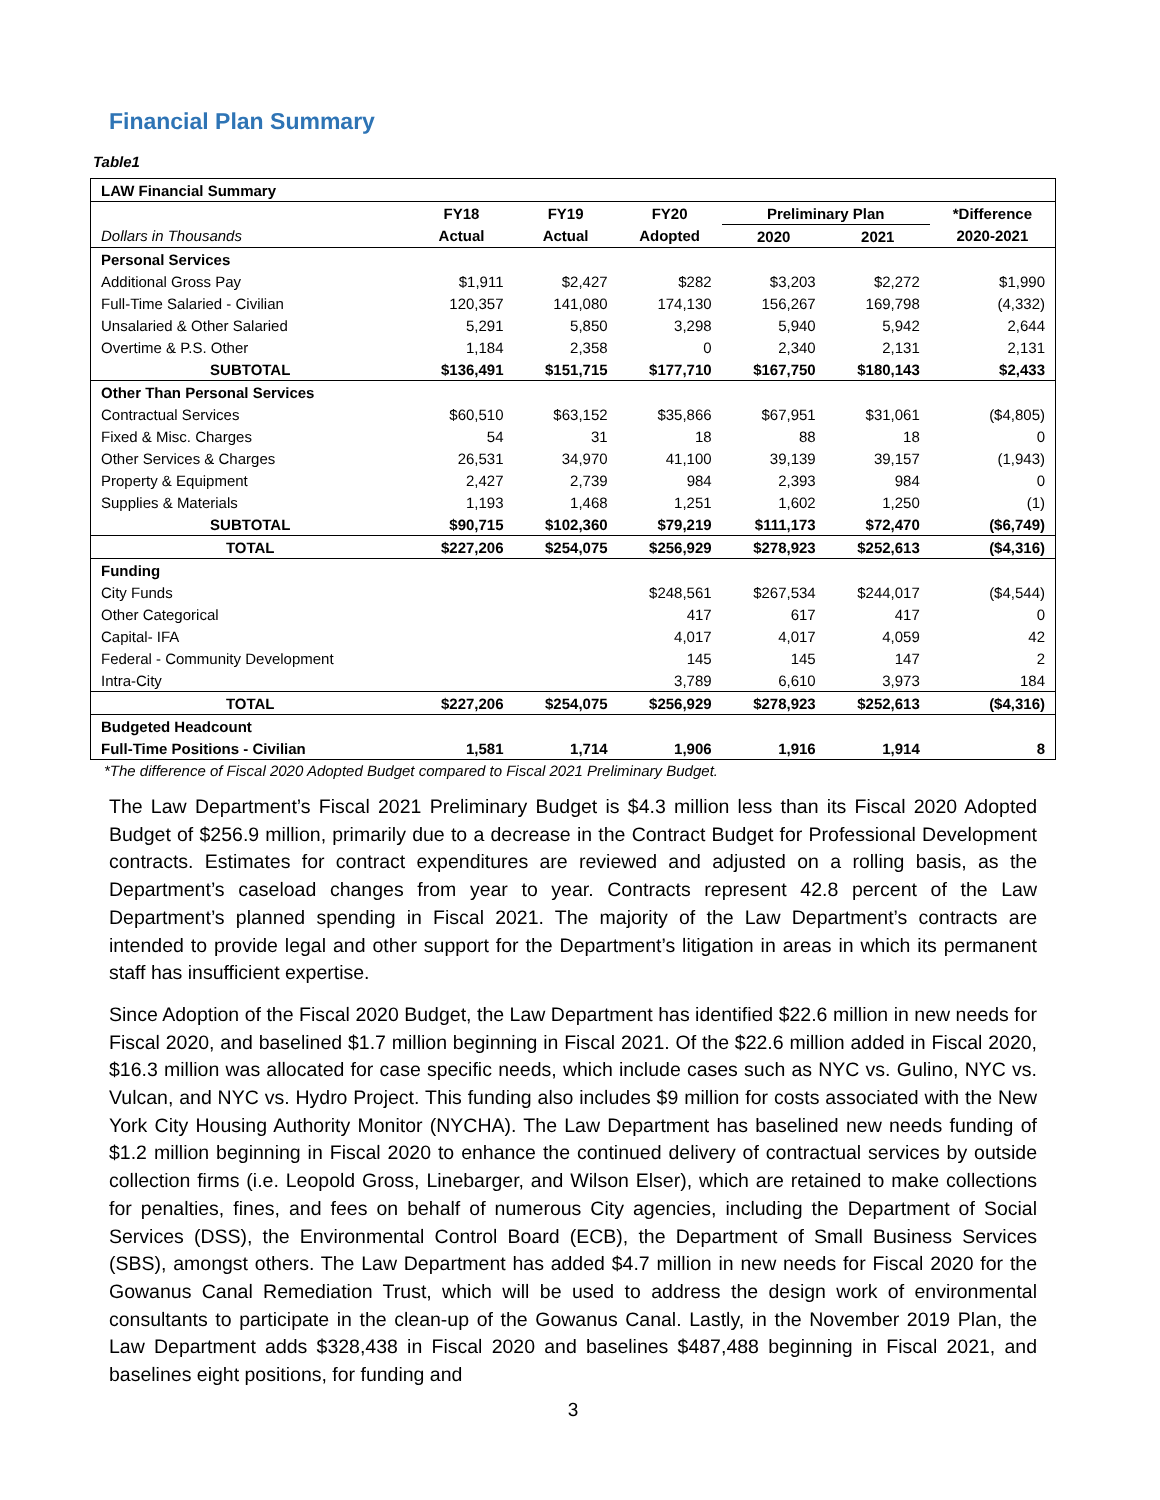Financial Plan Summary
Table1
| LAW Financial Summary | | | | | | |
| | FY18 | FY19 | FY20 | Preliminary Plan | | *Difference |
| Dollars in Thousands | Actual | Actual | Adopted | 2020 | 2021 | 2020-2021 |
| Personal Services | | | | | | |
| Additional Gross Pay | $1,911 | $2,427 | $282 | $3,203 | $2,272 | $1,990 |
| Full-Time Salaried - Civilian | 120,357 | 141,080 | 174,130 | 156,267 | 169,798 | (4,332) |
| Unsalaried & Other Salaried | 5,291 | 5,850 | 3,298 | 5,940 | 5,942 | 2,644 |
| Overtime & P.S. Other | 1,184 | 2,358 | 0 | 2,340 | 2,131 | 2,131 |
| SUBTOTAL | $136,491 | $151,715 | $177,710 | $167,750 | $180,143 | $2,433 |
| Other Than Personal Services | | | | | | |
| Contractual Services | $60,510 | $63,152 | $35,866 | $67,951 | $31,061 | ($4,805) |
| Fixed & Misc. Charges | 54 | 31 | 18 | 88 | 18 | 0 |
| Other Services & Charges | 26,531 | 34,970 | 41,100 | 39,139 | 39,157 | (1,943) |
| Property & Equipment | 2,427 | 2,739 | 984 | 2,393 | 984 | 0 |
| Supplies & Materials | 1,193 | 1,468 | 1,251 | 1,602 | 1,250 | (1) |
| SUBTOTAL | $90,715 | $102,360 | $79,219 | $111,173 | $72,470 | ($6,749) |
| TOTAL | $227,206 | $254,075 | $256,929 | $278,923 | $252,613 | ($4,316) |
| Funding | | | | | | |
| City Funds | | | $248,561 | $267,534 | $244,017 | ($4,544) |
| Other Categorical | | | 417 | 617 | 417 | 0 |
| Capital- IFA | | | 4,017 | 4,017 | 4,059 | 42 |
| Federal - Community Development | | | 145 | 145 | 147 | 2 |
| Intra-City | | | 3,789 | 6,610 | 3,973 | 184 |
| TOTAL | $227,206 | $254,075 | $256,929 | $278,923 | $252,613 | ($4,316) |
| Budgeted Headcount | | | | | | |
| Full-Time Positions - Civilian | 1,581 | 1,714 | 1,906 | 1,916 | 1,914 | 8 |
*The difference of Fiscal 2020 Adopted Budget compared to Fiscal 2021 Preliminary Budget.
The Law Department’s Fiscal 2021 Preliminary Budget is $4.3 million less than its Fiscal 2020 Adopted Budget of $256.9 million, primarily due to a decrease in the Contract Budget for Professional Development contracts. Estimates for contract expenditures are reviewed and adjusted on a rolling basis, as the Department’s caseload changes from year to year. Contracts represent 42.8 percent of the Law Department’s planned spending in Fiscal 2021. The majority of the Law Department’s contracts are intended to provide legal and other support for the Department’s litigation in areas in which its permanent staff has insufficient expertise.
Since Adoption of the Fiscal 2020 Budget, the Law Department has identified $22.6 million in new needs for Fiscal 2020, and baselined $1.7 million beginning in Fiscal 2021. Of the $22.6 million added in Fiscal 2020, $16.3 million was allocated for case specific needs, which include cases such as NYC vs. Gulino, NYC vs. Vulcan, and NYC vs. Hydro Project. This funding also includes $9 million for costs associated with the New York City Housing Authority Monitor (NYCHA). The Law Department has baselined new needs funding of $1.2 million beginning in Fiscal 2020 to enhance the continued delivery of contractual services by outside collection firms (i.e. Leopold Gross, Linebarger, and Wilson Elser), which are retained to make collections for penalties, fines, and fees on behalf of numerous City agencies, including the Department of Social Services (DSS), the Environmental Control Board (ECB), the Department of Small Business Services (SBS), amongst others. The Law Department has added $4.7 million in new needs for Fiscal 2020 for the Gowanus Canal Remediation Trust, which will be used to address the design work of environmental consultants to participate in the clean-up of the Gowanus Canal. Lastly, in the November 2019 Plan, the Law Department adds $328,438 in Fiscal 2020 and baselines $487,488 beginning in Fiscal 2021, and baselines eight positions, for funding and
3